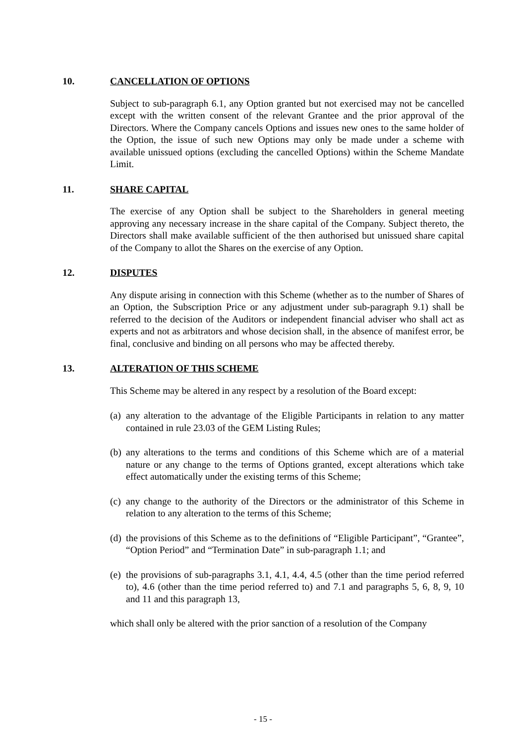10. CANCELLATION OF OPTIONS
Subject to sub-paragraph 6.1, any Option granted but not exercised may not be cancelled except with the written consent of the relevant Grantee and the prior approval of the Directors. Where the Company cancels Options and issues new ones to the same holder of the Option, the issue of such new Options may only be made under a scheme with available unissued options (excluding the cancelled Options) within the Scheme Mandate Limit.
11. SHARE CAPITAL
The exercise of any Option shall be subject to the Shareholders in general meeting approving any necessary increase in the share capital of the Company. Subject thereto, the Directors shall make available sufficient of the then authorised but unissued share capital of the Company to allot the Shares on the exercise of any Option.
12. DISPUTES
Any dispute arising in connection with this Scheme (whether as to the number of Shares of an Option, the Subscription Price or any adjustment under sub-paragraph 9.1) shall be referred to the decision of the Auditors or independent financial adviser who shall act as experts and not as arbitrators and whose decision shall, in the absence of manifest error, be final, conclusive and binding on all persons who may be affected thereby.
13. ALTERATION OF THIS SCHEME
This Scheme may be altered in any respect by a resolution of the Board except:
(a) any alteration to the advantage of the Eligible Participants in relation to any matter contained in rule 23.03 of the GEM Listing Rules;
(b) any alterations to the terms and conditions of this Scheme which are of a material nature or any change to the terms of Options granted, except alterations which take effect automatically under the existing terms of this Scheme;
(c) any change to the authority of the Directors or the administrator of this Scheme in relation to any alteration to the terms of this Scheme;
(d) the provisions of this Scheme as to the definitions of “Eligible Participant”, “Grantee”, “Option Period” and “Termination Date” in sub-paragraph 1.1; and
(e) the provisions of sub-paragraphs 3.1, 4.1, 4.4, 4.5 (other than the time period referred to), 4.6 (other than the time period referred to) and 7.1 and paragraphs 5, 6, 8, 9, 10 and 11 and this paragraph 13,
which shall only be altered with the prior sanction of a resolution of the Company
- 15 -